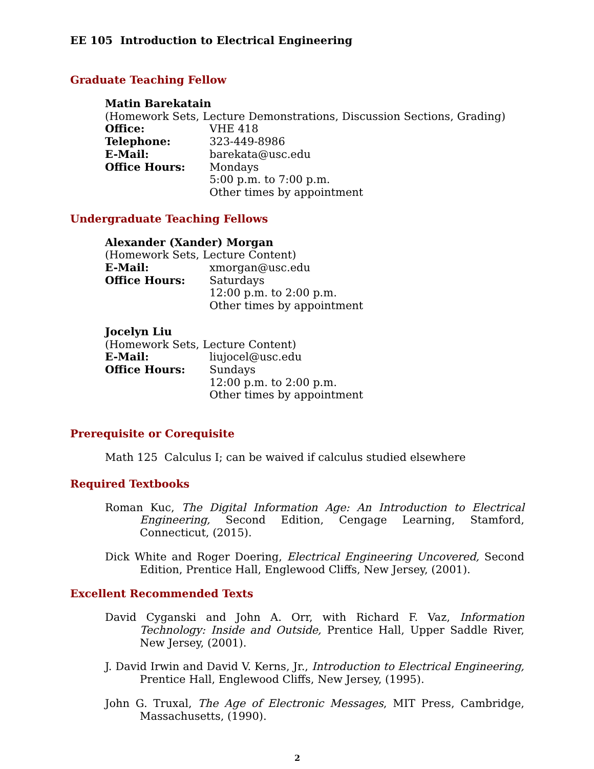EE 105 Introduction to Electrical Engineering
Graduate Teaching Fellow
Matin Barekatain
(Homework Sets, Lecture Demonstrations, Discussion Sections, Grading)
Office: VHE 418
Telephone: 323-449-8986
E-Mail: barekata@usc.edu
Office Hours: Mondays
5:00 p.m. to 7:00 p.m.
Other times by appointment
Undergraduate Teaching Fellows
Alexander (Xander) Morgan
(Homework Sets, Lecture Content)
E-Mail: xmorgan@usc.edu
Office Hours: Saturdays
12:00 p.m. to 2:00 p.m.
Other times by appointment
Jocelyn Liu
(Homework Sets, Lecture Content)
E-Mail: liujocel@usc.edu
Office Hours: Sundays
12:00 p.m. to 2:00 p.m.
Other times by appointment
Prerequisite or Corequisite
Math 125 Calculus I; can be waived if calculus studied elsewhere
Required Textbooks
Roman Kuc, The Digital Information Age: An Introduction to Electrical Engineering, Second Edition, Cengage Learning, Stamford, Connecticut, (2015).
Dick White and Roger Doering, Electrical Engineering Uncovered, Second Edition, Prentice Hall, Englewood Cliffs, New Jersey, (2001).
Excellent Recommended Texts
David Cyganski and John A. Orr, with Richard F. Vaz, Information Technology: Inside and Outside, Prentice Hall, Upper Saddle River, New Jersey, (2001).
J. David Irwin and David V. Kerns, Jr., Introduction to Electrical Engineering, Prentice Hall, Englewood Cliffs, New Jersey, (1995).
John G. Truxal, The Age of Electronic Messages, MIT Press, Cambridge, Massachusetts, (1990).
2